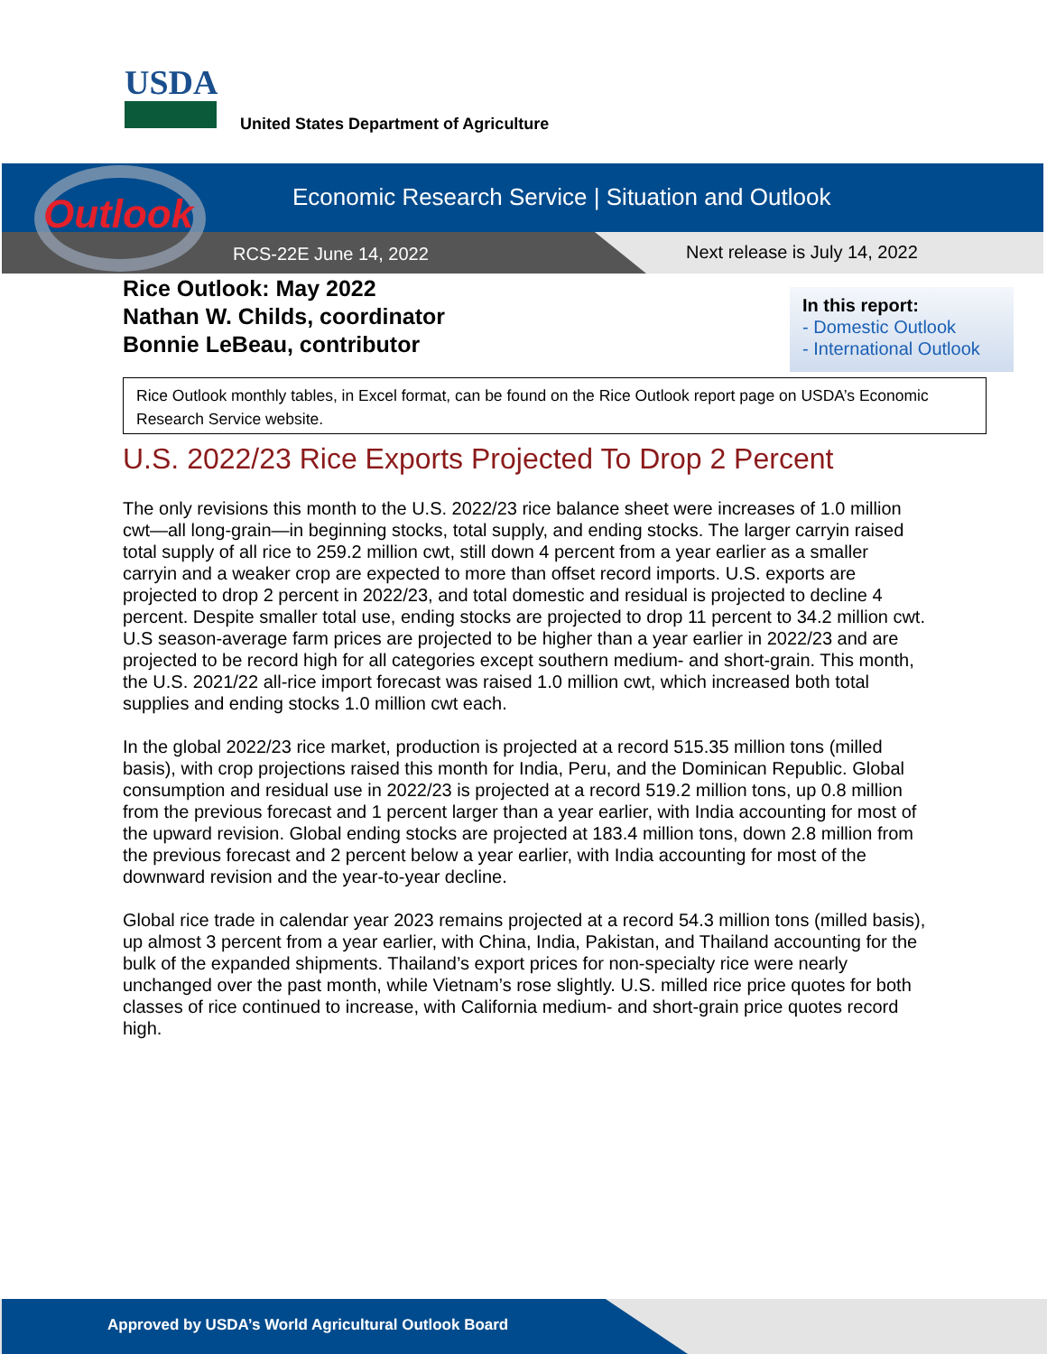USDA
United States Department of Agriculture
Outlook
Economic Research Service | Situation and Outlook
RCS-22E June 14, 2022 Next release is July 14, 2022
Rice Outlook: May 2022
Nathan W. Childs, coordinator
Bonnie LeBeau, contributor
In this report:
- Domestic Outlook
- International Outlook
Rice Outlook monthly tables, in Excel format, can be found on the Rice Outlook report page on USDA’s Economic Research Service website.
U.S. 2022/23 Rice Exports Projected To Drop 2 Percent
The only revisions this month to the U.S. 2022/23 rice balance sheet were increases of 1.0 million cwt—all long-grain—in beginning stocks, total supply, and ending stocks. The larger carryin raised total supply of all rice to 259.2 million cwt, still down 4 percent from a year earlier as a smaller carryin and a weaker crop are expected to more than offset record imports. U.S. exports are projected to drop 2 percent in 2022/23, and total domestic and residual is projected to decline 4 percent. Despite smaller total use, ending stocks are projected to drop 11 percent to 34.2 million cwt. U.S season-average farm prices are projected to be higher than a year earlier in 2022/23 and are projected to be record high for all categories except southern medium- and short-grain. This month, the U.S. 2021/22 all-rice import forecast was raised 1.0 million cwt, which increased both total supplies and ending stocks 1.0 million cwt each.
In the global 2022/23 rice market, production is projected at a record 515.35 million tons (milled basis), with crop projections raised this month for India, Peru, and the Dominican Republic. Global consumption and residual use in 2022/23 is projected at a record 519.2 million tons, up 0.8 million from the previous forecast and 1 percent larger than a year earlier, with India accounting for most of the upward revision. Global ending stocks are projected at 183.4 million tons, down 2.8 million from the previous forecast and 2 percent below a year earlier, with India accounting for most of the downward revision and the year-to-year decline.
Global rice trade in calendar year 2023 remains projected at a record 54.3 million tons (milled basis), up almost 3 percent from a year earlier, with China, India, Pakistan, and Thailand accounting for the bulk of the expanded shipments. Thailand’s export prices for non-specialty rice were nearly unchanged over the past month, while Vietnam’s rose slightly. U.S. milled rice price quotes for both classes of rice continued to increase, with California medium- and short-grain price quotes record high.
Approved by USDA’s World Agricultural Outlook Board